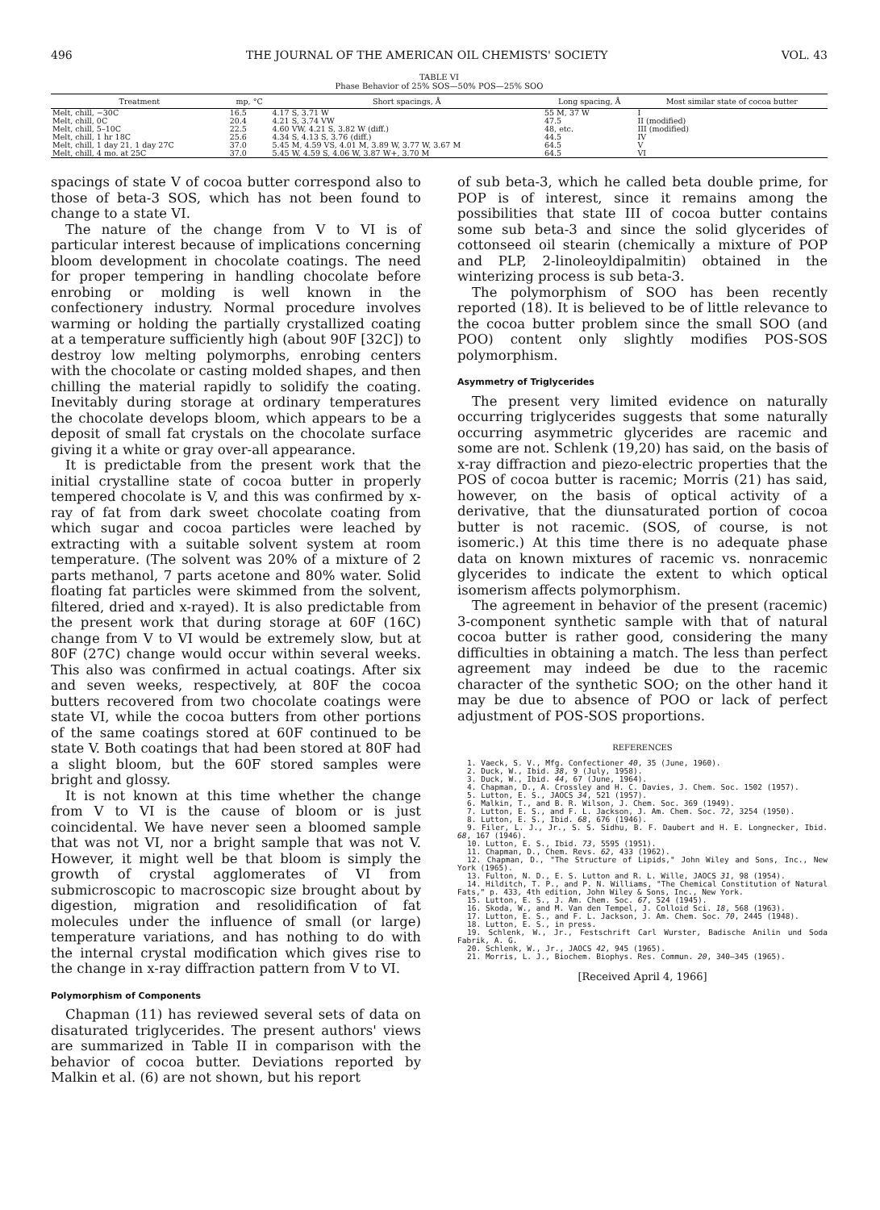496 THE JOURNAL OF THE AMERICAN OIL CHEMISTS' SOCIETY VOL. 43
TABLE VI
Phase Behavior of 25% SOS—50% POS—25% SOO
| Treatment | mp, °C | Short spacings, Å | Long spacing, Å | Most similar state of cocoa butter |
| --- | --- | --- | --- | --- |
| Melt, chill, −30C | 16.5 | 4.17 S, 3.71 W | 55 M, 37 W | I |
| Melt, chill, 0C | 20.4 | 4.21 S, 3.74 VW | 47.5 | II (modified) |
| Melt, chill, 5–10C | 22.5 | 4.60 VW, 4.21 S, 3.82 W (diff.) | 48, etc. | III (modified) |
| Melt, chill, 1 hr 18C | 25.6 | 4.34 S, 4.13 S, 3.76 (diff.) | 44.5 | IV |
| Melt, chill, 1 day 21, 1 day 27C | 37.0 | 5.45 M, 4.59 VS, 4.01 M, 3.89 W, 3.77 W, 3.67 M | 64.5 | V |
| Melt, chill, 4 mo. at 25C | 37.0 | 5.45 W, 4.59 S, 4.06 W, 3.87 W+, 3.70 M | 64.5 | VI |
spacings of state V of cocoa butter correspond also to those of beta-3 SOS, which has not been found to change to a state VI.
The nature of the change from V to VI is of particular interest because of implications concerning bloom development in chocolate coatings. The need for proper tempering in handling chocolate before enrobing or molding is well known in the confectionery industry. Normal procedure involves warming or holding the partially crystallized coating at a temperature sufficiently high (about 90F [32C]) to destroy low melting polymorphs, enrobing centers with the chocolate or casting molded shapes, and then chilling the material rapidly to solidify the coating. Inevitably during storage at ordinary temperatures the chocolate develops bloom, which appears to be a deposit of small fat crystals on the chocolate surface giving it a white or gray over-all appearance.
It is predictable from the present work that the initial crystalline state of cocoa butter in properly tempered chocolate is V, and this was confirmed by x-ray of fat from dark sweet chocolate coating from which sugar and cocoa particles were leached by extracting with a suitable solvent system at room temperature. (The solvent was 20% of a mixture of 2 parts methanol, 7 parts acetone and 80% water. Solid floating fat particles were skimmed from the solvent, filtered, dried and x-rayed). It is also predictable from the present work that during storage at 60F (16C) change from V to VI would be extremely slow, but at 80F (27C) change would occur within several weeks. This also was confirmed in actual coatings. After six and seven weeks, respectively, at 80F the cocoa butters recovered from two chocolate coatings were state VI, while the cocoa butters from other portions of the same coatings stored at 60F continued to be state V. Both coatings that had been stored at 80F had a slight bloom, but the 60F stored samples were bright and glossy.
It is not known at this time whether the change from V to VI is the cause of bloom or is just coincidental. We have never seen a bloomed sample that was not VI, nor a bright sample that was not V. However, it might well be that bloom is simply the growth of crystal agglomerates of VI from submicroscopic to macroscopic size brought about by digestion, migration and resolidification of fat molecules under the influence of small (or large) temperature variations, and has nothing to do with the internal crystal modification which gives rise to the change in x-ray diffraction pattern from V to VI.
Polymorphism of Components
Chapman (11) has reviewed several sets of data on disaturated triglycerides. The present authors' views are summarized in Table II in comparison with the behavior of cocoa butter. Deviations reported by Malkin et al. (6) are not shown, but his report
of sub beta-3, which he called beta double prime, for POP is of interest, since it remains among the possibilities that state III of cocoa butter contains some sub beta-3 and since the solid glycerides of cottonseed oil stearin (chemically a mixture of POP and PLP, 2-linoleoyldipalmitin) obtained in the winterizing process is sub beta-3.
The polymorphism of SOO has been recently reported (18). It is believed to be of little relevance to the cocoa butter problem since the small SOO (and POO) content only slightly modifies POS-SOS polymorphism.
Asymmetry of Triglycerides
The present very limited evidence on naturally occurring triglycerides suggests that some naturally occurring asymmetric glycerides are racemic and some are not. Schlenk (19,20) has said, on the basis of x-ray diffraction and piezo-electric properties that the POS of cocoa butter is racemic; Morris (21) has said, however, on the basis of optical activity of a derivative, that the diunsaturated portion of cocoa butter is not racemic. (SOS, of course, is not isomeric.) At this time there is no adequate phase data on known mixtures of racemic vs. nonracemic glycerides to indicate the extent to which optical isomerism affects polymorphism.
The agreement in behavior of the present (racemic) 3-component synthetic sample with that of natural cocoa butter is rather good, considering the many difficulties in obtaining a match. The less than perfect agreement may indeed be due to the racemic character of the synthetic SOO; on the other hand it may be due to absence of POO or lack of perfect adjustment of POS-SOS proportions.
REFERENCES
1. Vaeck, S. V., Mfg. Confectioner 40, 35 (June, 1960).
2. Duck, W., Ibid. 38, 9 (July, 1958).
3. Duck, W., Ibid. 44, 67 (June, 1964).
4. Chapman, D., A. Crossley and H. C. Davies, J. Chem. Soc. 1502 (1957).
5. Lutton, E. S., JAOCS 34, 521 (1957).
6. Malkin, T., and B. R. Wilson, J. Chem. Soc. 369 (1949).
7. Lutton, E. S., and F. L. Jackson, J. Am. Chem. Soc. 72, 3254 (1950).
8. Lutton, E. S., Ibid. 68, 676 (1946).
9. Filer, L. J., Jr., S. S. Sidhu, B. F. Daubert and H. E. Longnecker, Ibid. 68, 167 (1946).
10. Lutton, E. S., Ibid. 73, 5595 (1951).
11. Chapman, D., Chem. Revs. 62, 433 (1962).
12. Chapman, D., "The Structure of Lipids," John Wiley and Sons, Inc., New York (1965).
13. Fulton, N. D., E. S. Lutton and R. L. Wille, JAOCS 31, 98 (1954).
14. Hilditch, T. P., and P. N. Williams, "The Chemical Constitution of Natural Fats," p. 433, 4th edition, John Wiley & Sons, Inc., New York.
15. Lutton, E. S., J. Am. Chem. Soc. 67, 524 (1945).
16. Skoda, W., and M. Van den Tempel, J. Colloid Sci. 18, 568 (1963).
17. Lutton, E. S., and F. L. Jackson, J. Am. Chem. Soc. 70, 2445 (1948).
18. Lutton, E. S., in press.
19. Schlenk, W., Jr., Festschrift Carl Wurster, Badische Anilin und Soda Fabrik, A. G.
20. Schlenk, W., Jr., JAOCS 42, 945 (1965).
21. Morris, L. J., Biochem. Biophys. Res. Commun. 20, 340–345 (1965).
[Received April 4, 1966]